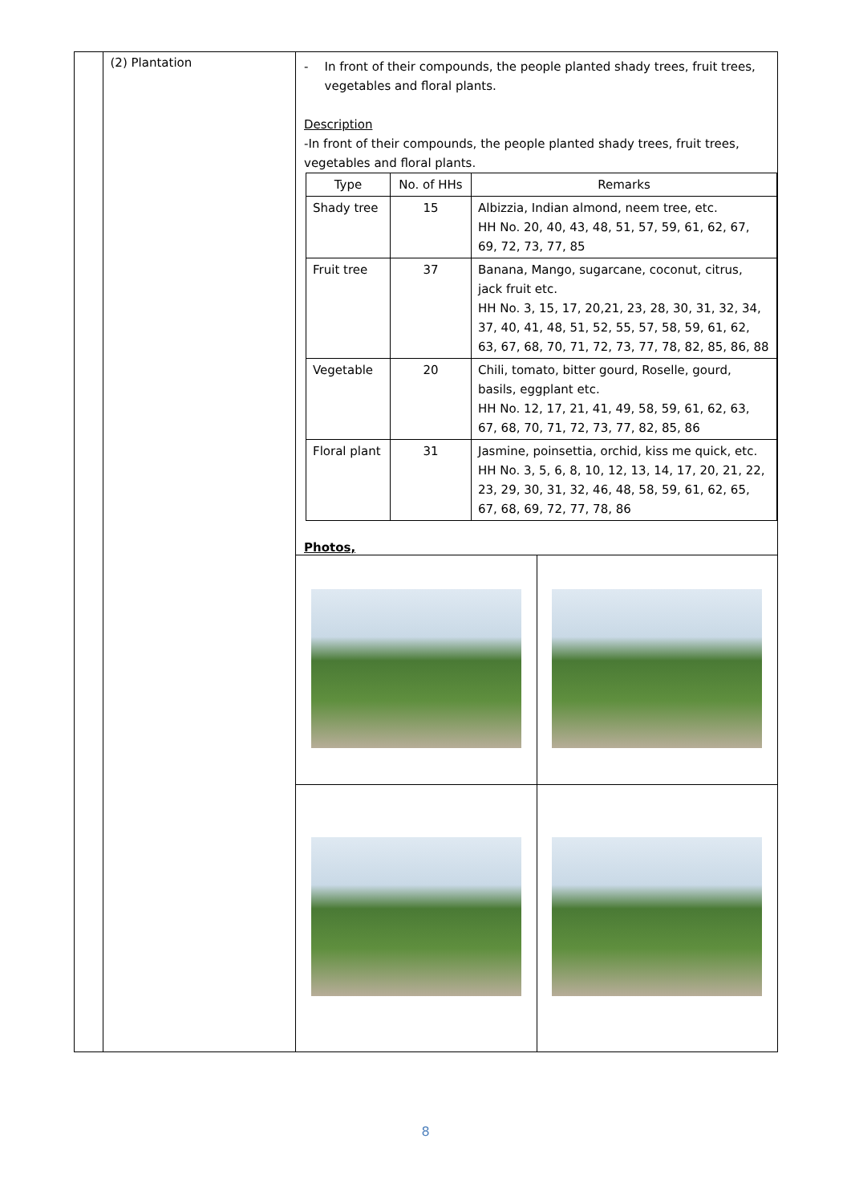| | (2) Plantation | - In front of their compounds, the people planted shady trees, fruit trees, vegetables and floral plants. Description -In front of their compounds, the people planted shady trees, fruit trees, vegetables and floral plants. / Type / No. of HHs / Remarks / / --- / --- / --- / / Shady tree / 15 / Albizzia, Indian almond, neem tree, etc. HH No. 20, 40, 43, 48, 51, 57, 59, 61, 62, 67, 69, 72, 73, 77, 85 / / Fruit tree / 37 / Banana, Mango, sugarcane, coconut, citrus, jack fruit etc. HH No. 3, 15, 17, 20,21, 23, 28, 30, 31, 32, 34, 37, 40, 41, 48, 51, 52, 55, 57, 58, 59, 61, 62, 63, 67, 68, 70, 71, 72, 73, 77, 78, 82, 85, 86, 88 / / Vegetable / 20 / Chili, tomato, bitter gourd, Roselle, gourd, basils, eggplant etc. HH No. 12, 17, 21, 41, 49, 58, 59, 61, 62, 63, 67, 68, 70, 71, 72, 73, 77, 82, 85, 86 / / Floral plant / 31 / Jasmine, poinsettia, orchid, kiss me quick, etc. HH No. 3, 5, 6, 8, 10, 12, 13, 14, 17, 20, 21, 22, 23, 29, 30, 31, 32, 46, 48, 58, 59, 61, 62, 65, 67, 68, 69, 72, 77, 78, 86 / Photos, |
8